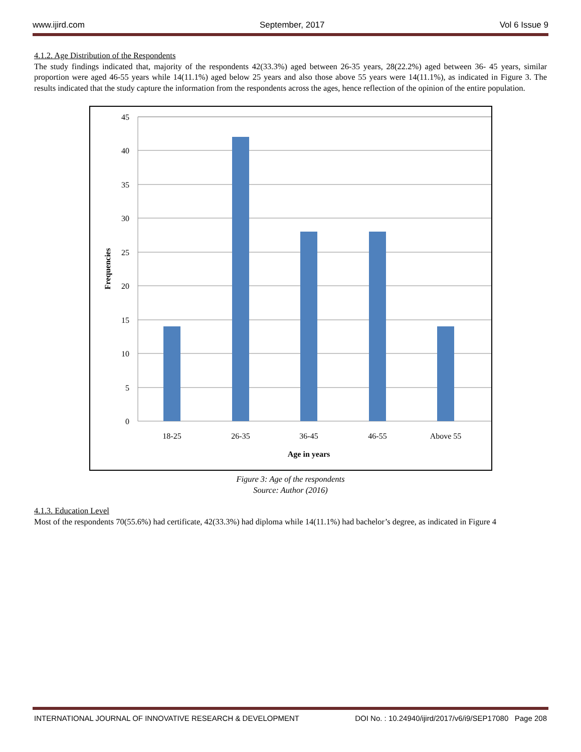www.ijird.com September, 2017 Vol 6 Issue 9
4.1.2. Age Distribution of the Respondents
The study findings indicated that, majority of the respondents 42(33.3%) aged between 26-35 years, 28(22.2%) aged between 36- 45 years, similar proportion were aged 46-55 years while 14(11.1%) aged below 25 years and also those above 55 years were 14(11.1%), as indicated in Figure 3. The results indicated that the study capture the information from the respondents across the ages, hence reflection of the opinion of the entire population.
45
40
35
30
25
20
15
10
5
0
18-25
26-35
36-45
46-55
Above 55
Age in years
Frequencies
Figure 3: Age of the respondents
Source: Author (2016)
4.1.3. Education Level
Most of the respondents 70(55.6%) had certificate, 42(33.3%) had diploma while 14(11.1%) had bachelor’s degree, as indicated in Figure 4
INTERNATIONAL JOURNAL OF INNOVATIVE RESEARCH & DEVELOPMENT DOI No. : 10.24940/ijird/2017/v6/i9/SEP17080 Page 208